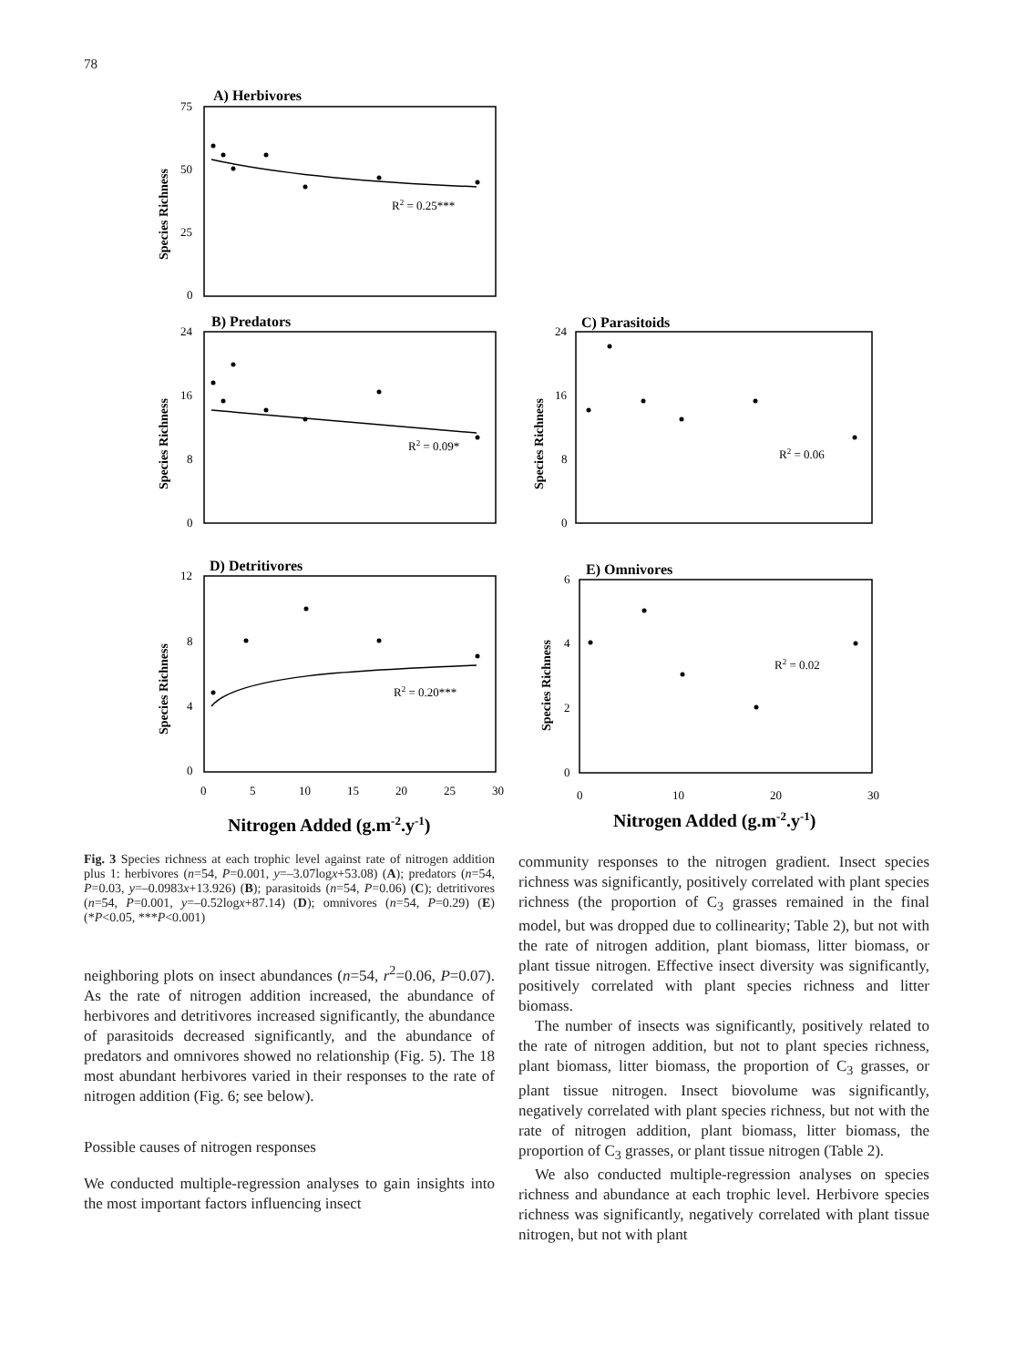78
A) Herbivores
B) Predators
C) Parasitoids
D) Detritivores
E) Omnivores
Nitrogen Added (g.m-2.y-1)
Nitrogen Added (g.m-2.y-1)
Species Richness
Species Richness
Species Richness
Species Richness
Species Richness
75
50
25
0
24
16
8
0
24
16
8
0
12
8
4
0
6
4
2
0
0
5
10
15
20
25
30
0
10
20
30
R2 = 0.25***
R2 = 0.09*
R2 = 0.06
R2 = 0.20***
R2 = 0.02
Fig. 3 Species richness at each trophic level against rate of nitrogen addition plus 1: herbivores (n=54, P=0.001, y=–3.07logx+53.08) (A); predators (n=54, P=0.03, y=–0.0983x+13.926) (B); parasitoids (n=54, P=0.06) (C); detritivores (n=54, P=0.001, y=–0.52logx+87.14) (D); omnivores (n=54, P=0.29) (E) (*P<0.05, ***P<0.001)
neighboring plots on insect abundances (n=54, r<sup>2</sup>=0.06, P=0.07). As the rate of nitrogen addition increased, the abundance of herbivores and detritivores increased significantly, the abundance of parasitoids decreased significantly, and the abundance of predators and omnivores showed no relationship (Fig. 5). The 18 most abundant herbivores varied in their responses to the rate of nitrogen addition (Fig. 6; see below).
Possible causes of nitrogen responses
We conducted multiple-regression analyses to gain insights into the most important factors influencing insect
community responses to the nitrogen gradient. Insect species richness was significantly, positively correlated with plant species richness (the proportion of C<sub>3</sub> grasses remained in the final model, but was dropped due to collinearity; Table 2), but not with the rate of nitrogen addition, plant biomass, litter biomass, or plant tissue nitrogen. Effective insect diversity was significantly, positively correlated with plant species richness and litter biomass.
The number of insects was significantly, positively related to the rate of nitrogen addition, but not to plant species richness, plant biomass, litter biomass, the proportion of C<sub>3</sub> grasses, or plant tissue nitrogen. Insect biovolume was significantly, negatively correlated with plant species richness, but not with the rate of nitrogen addition, plant biomass, litter biomass, the proportion of C<sub>3</sub> grasses, or plant tissue nitrogen (Table 2).
We also conducted multiple-regression analyses on species richness and abundance at each trophic level. Herbivore species richness was significantly, negatively correlated with plant tissue nitrogen, but not with plant